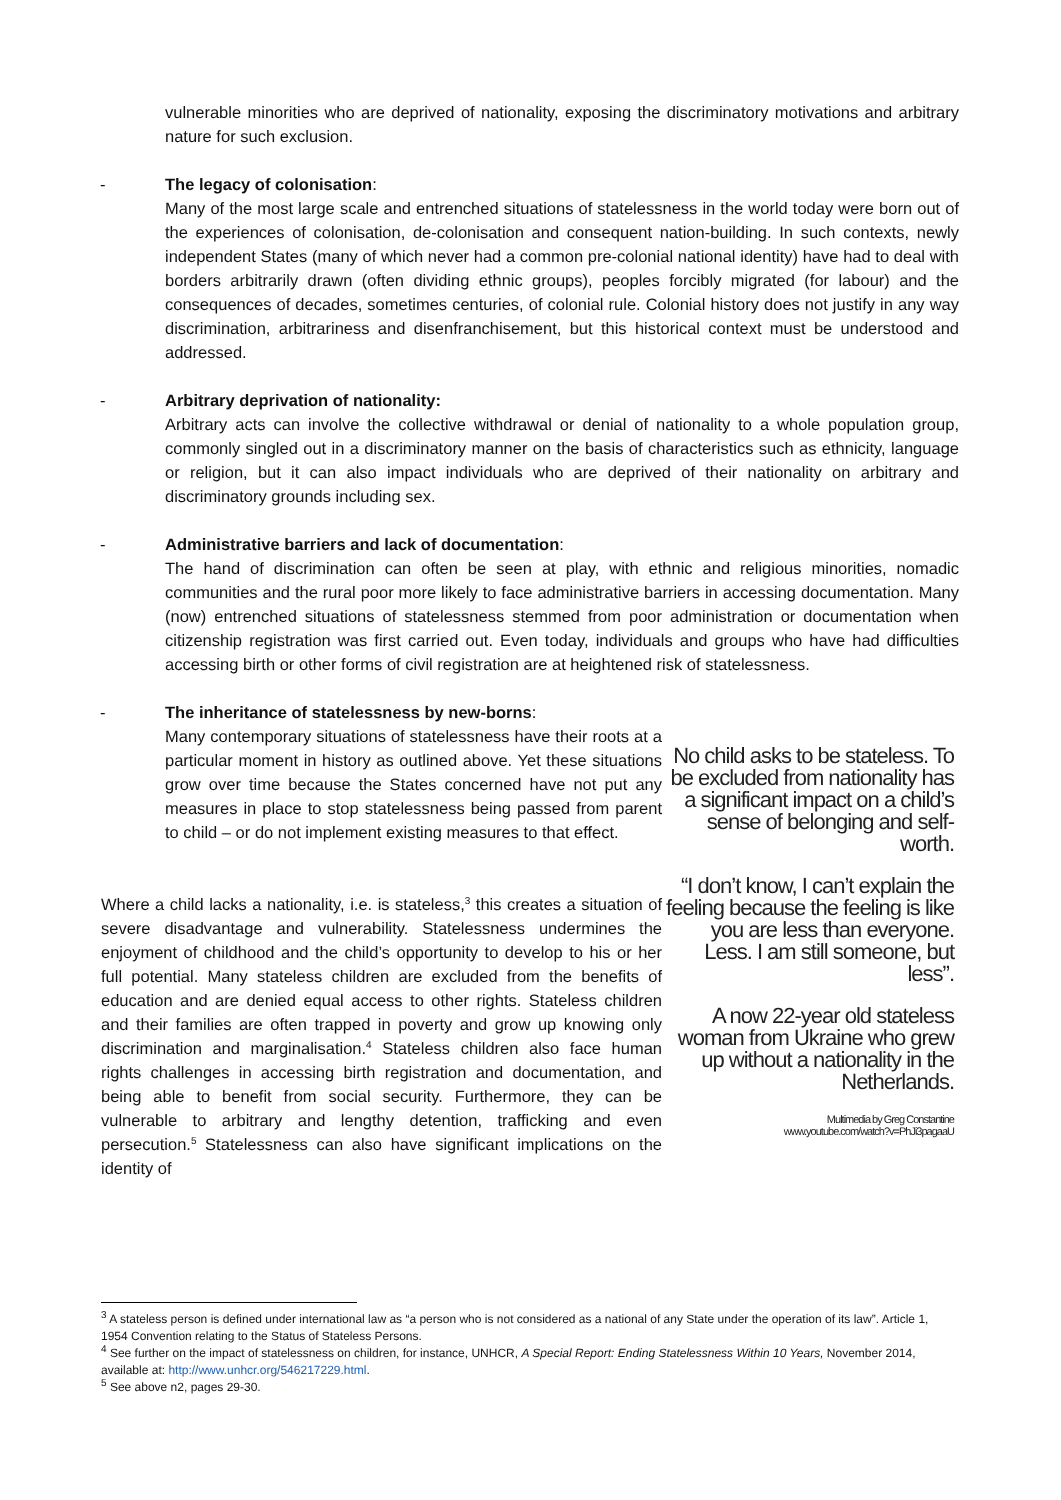vulnerable minorities who are deprived of nationality, exposing the discriminatory motivations and arbitrary nature for such exclusion.
- The legacy of colonisation:
Many of the most large scale and entrenched situations of statelessness in the world today were born out of the experiences of colonisation, de-colonisation and consequent nation-building. In such contexts, newly independent States (many of which never had a common pre-colonial national identity) have had to deal with borders arbitrarily drawn (often dividing ethnic groups), peoples forcibly migrated (for labour) and the consequences of decades, sometimes centuries, of colonial rule. Colonial history does not justify in any way discrimination, arbitrariness and disenfranchisement, but this historical context must be understood and addressed.
- Arbitrary deprivation of nationality:
Arbitrary acts can involve the collective withdrawal or denial of nationality to a whole population group, commonly singled out in a discriminatory manner on the basis of characteristics such as ethnicity, language or religion, but it can also impact individuals who are deprived of their nationality on arbitrary and discriminatory grounds including sex.
- Administrative barriers and lack of documentation:
The hand of discrimination can often be seen at play, with ethnic and religious minorities, nomadic communities and the rural poor more likely to face administrative barriers in accessing documentation. Many (now) entrenched situations of statelessness stemmed from poor administration or documentation when citizenship registration was first carried out. Even today, individuals and groups who have had difficulties accessing birth or other forms of civil registration are at heightened risk of statelessness.
- The inheritance of statelessness by new-borns:
Many contemporary situations of statelessness have their roots at a particular moment in history as outlined above. Yet these situations grow over time because the States concerned have not put any measures in place to stop statelessness being passed from parent to child – or do not implement existing measures to that effect.
Where a child lacks a nationality, i.e. is stateless,<sup>3</sup> this creates a situation of severe disadvantage and vulnerability. Statelessness undermines the enjoyment of childhood and the child’s opportunity to develop to his or her full potential. Many stateless children are excluded from the benefits of education and are denied equal access to other rights. Stateless children and their families are often trapped in poverty and grow up knowing only discrimination and marginalisation.<sup>4</sup> Stateless children also face human rights challenges in accessing birth registration and documentation, and being able to benefit from social security. Furthermore, they can be vulnerable to arbitrary and lengthy detention, trafficking and even persecution.<sup>5</sup> Statelessness can also have significant implications on the identity of
No child asks to be stateless. To be excluded from nationality has a significant impact on a child’s sense of belonging and self-worth.
“I don’t know, I can’t explain the feeling because the feeling is like you are less than everyone. Less. I am still someone, but less”.
A now 22-year old stateless woman from Ukraine who grew up without a nationality in the Netherlands.
Multimedia by Greg Constantine
www.youtube.com/watch?v=PhJi3pagaaU
<sup>3</sup> A stateless person is defined under international law as “a person who is not considered as a national of any State under the operation of its law”. Article 1, 1954 Convention relating to the Status of Stateless Persons.
<sup>4</sup> See further on the impact of statelessness on children, for instance, UNHCR, A Special Report: Ending Statelessness Within 10 Years, November 2014, available at: http://www.unhcr.org/546217229.html.
<sup>5</sup> See above n2, pages 29-30.